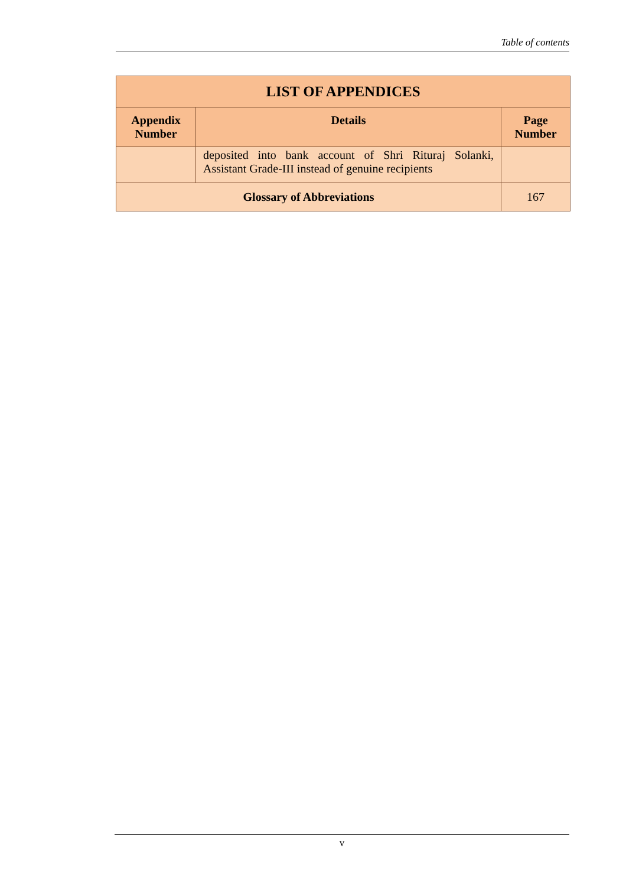Table of contents
| LIST OF APPENDICES | | |
| --- | --- | --- |
| Appendix Number | Details | Page Number |
| | deposited into bank account of Shri Rituraj Solanki, Assistant Grade-III instead of genuine recipients | |
| Glossary of Abbreviations | | 167 |
v